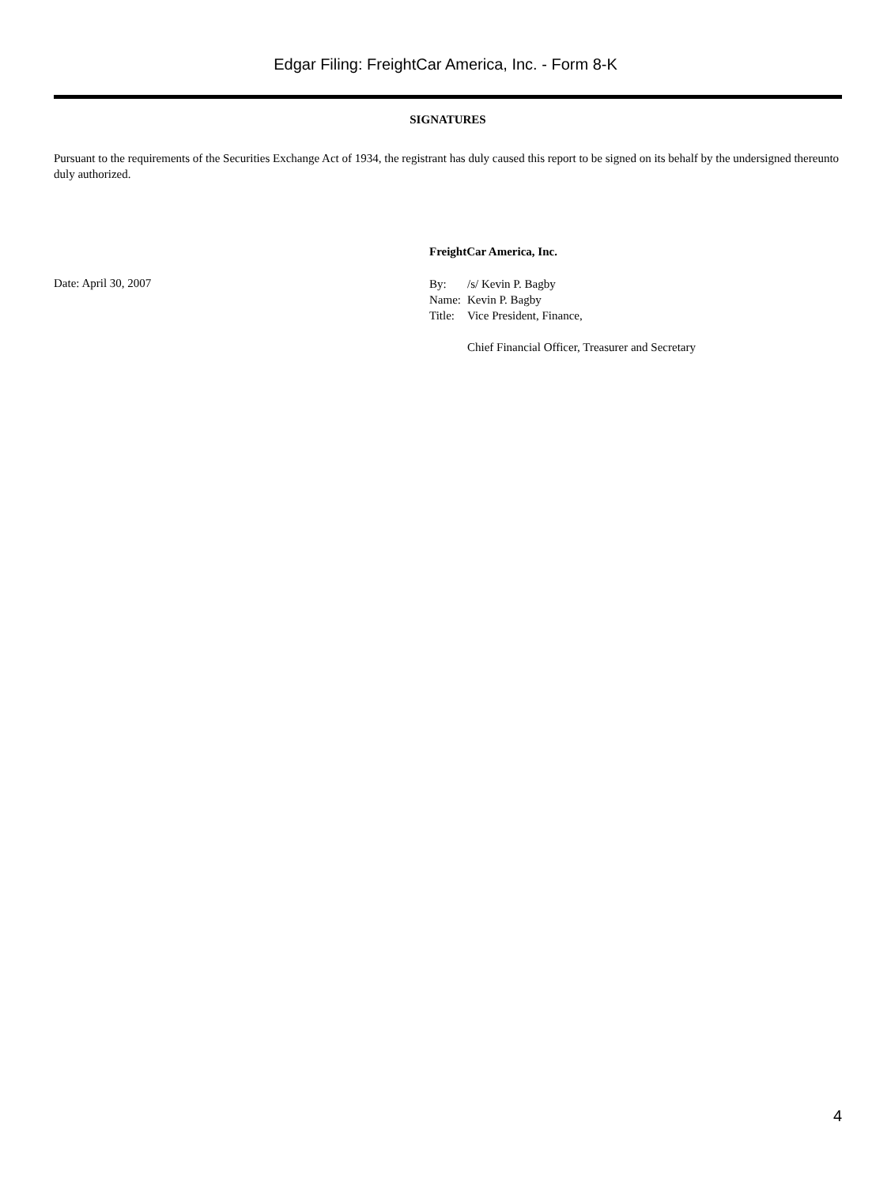Edgar Filing: FreightCar America, Inc. - Form 8-K
SIGNATURES
Pursuant to the requirements of the Securities Exchange Act of 1934, the registrant has duly caused this report to be signed on its behalf by the undersigned thereunto duly authorized.
Date: April 30, 2007
FreightCar America, Inc.
| By: | /s/ Kevin P. Bagby |
| Name: | Kevin P. Bagby |
| Title: | Vice President, Finance, Chief Financial Officer, Treasurer and Secretary |
4